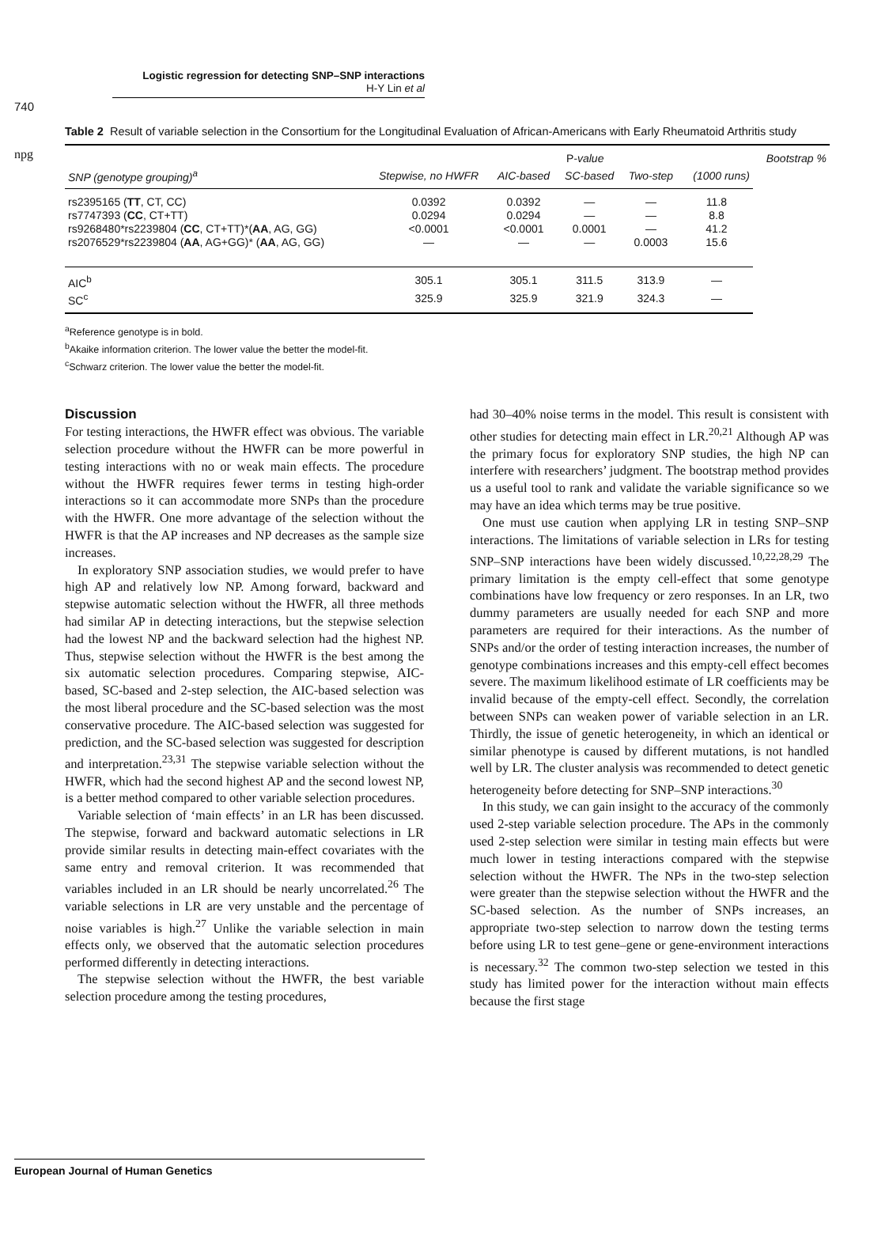npg
Logistic regression for detecting SNP–SNP interactions
H-Y Lin et al
740
Table 2 Result of variable selection in the Consortium for the Longitudinal Evaluation of African-Americans with Early Rheumatoid Arthritis study
| | | P -value | | | | Bootstrap % |
| --- | --- | --- | --- | --- | --- | --- |
| SNP (genotype grouping)<sup>a</sup> | Stepwise, no HWFR | AIC-based | SC-based | Two-step | (1000 runs) | |
| rs2395165 ( TT , CT, CC) | 0.0392 | 0.0392 | — | — | 11.8 | |
| rs7747393 ( CC , CT+TT) | 0.0294 | 0.0294 | — | — | 8.8 | |
| rs9268480*rs2239804 ( CC , CT+TT)*( AA , AG, GG) | <0.0001 | <0.0001 | 0.0001 | — | 41.2 | |
| rs2076529*rs2239804 ( AA , AG+GG)* ( AA , AG, GG) | — | — | — | 0.0003 | 15.6 | |
| AIC<sup>b</sup> | 305.1 | 305.1 | 311.5 | 313.9 | — | |
| SC<sup>c</sup> | 325.9 | 325.9 | 321.9 | 324.3 | — | |
<sup>a</sup> Reference genotype is in bold.
<sup>b</sup> Akaike information criterion. The lower value the better the model-fit.
<sup>c</sup> Schwarz criterion. The lower value the better the model-fit.
Discussion
For testing interactions, the HWFR effect was obvious. The variable selection procedure without the HWFR can be more powerful in testing interactions with no or weak main effects. The procedure without the HWFR requires fewer terms in testing high-order interactions so it can accommodate more SNPs than the procedure with the HWFR. One more advantage of the selection without the HWFR is that the AP increases and NP decreases as the sample size increases.
In exploratory SNP association studies, we would prefer to have high AP and relatively low NP. Among forward, backward and stepwise automatic selection without the HWFR, all three methods had similar AP in detecting interactions, but the stepwise selection had the lowest NP and the backward selection had the highest NP. Thus, stepwise selection without the HWFR is the best among the six automatic selection procedures. Comparing stepwise, AIC-based, SC-based and 2-step selection, the AIC-based selection was the most liberal procedure and the SC-based selection was the most conservative procedure. The AIC-based selection was suggested for prediction, and the SC-based selection was suggested for description and interpretation.<sup>23,31</sup> The stepwise variable selection without the HWFR, which had the second highest AP and the second lowest NP, is a better method compared to other variable selection procedures.
Variable selection of ‘main effects’ in an LR has been discussed. The stepwise, forward and backward automatic selections in LR provide similar results in detecting main-effect covariates with the same entry and removal criterion. It was recommended that variables included in an LR should be nearly uncorrelated.<sup>26</sup> The variable selections in LR are very unstable and the percentage of noise variables is high.<sup>27</sup> Unlike the variable selection in main effects only, we observed that the automatic selection procedures performed differently in detecting interactions.
The stepwise selection without the HWFR, the best variable selection procedure among the testing procedures,
had 30–40% noise terms in the model. This result is consistent with other studies for detecting main effect in LR.<sup>20,21</sup> Although AP was the primary focus for exploratory SNP studies, the high NP can interfere with researchers’ judgment. The bootstrap method provides us a useful tool to rank and validate the variable significance so we may have an idea which terms may be true positive.
One must use caution when applying LR in testing SNP–SNP interactions. The limitations of variable selection in LRs for testing SNP–SNP interactions have been widely discussed.<sup>10,22,28,29</sup> The primary limitation is the empty cell-effect that some genotype combinations have low frequency or zero responses. In an LR, two dummy parameters are usually needed for each SNP and more parameters are required for their interactions. As the number of SNPs and/or the order of testing interaction increases, the number of genotype combinations increases and this empty-cell effect becomes severe. The maximum likelihood estimate of LR coefficients may be invalid because of the empty-cell effect. Secondly, the correlation between SNPs can weaken power of variable selection in an LR. Thirdly, the issue of genetic heterogeneity, in which an identical or similar phenotype is caused by different mutations, is not handled well by LR. The cluster analysis was recommended to detect genetic heterogeneity before detecting for SNP–SNP interactions.<sup>30</sup>
In this study, we can gain insight to the accuracy of the commonly used 2-step variable selection procedure. The APs in the commonly used 2-step selection were similar in testing main effects but were much lower in testing interactions compared with the stepwise selection without the HWFR. The NPs in the two-step selection were greater than the stepwise selection without the HWFR and the SC-based selection. As the number of SNPs increases, an appropriate two-step selection to narrow down the testing terms before using LR to test gene–gene or gene-environment interactions is necessary.<sup>32</sup> The common two-step selection we tested in this study has limited power for the interaction without main effects because the first stage
European Journal of Human Genetics